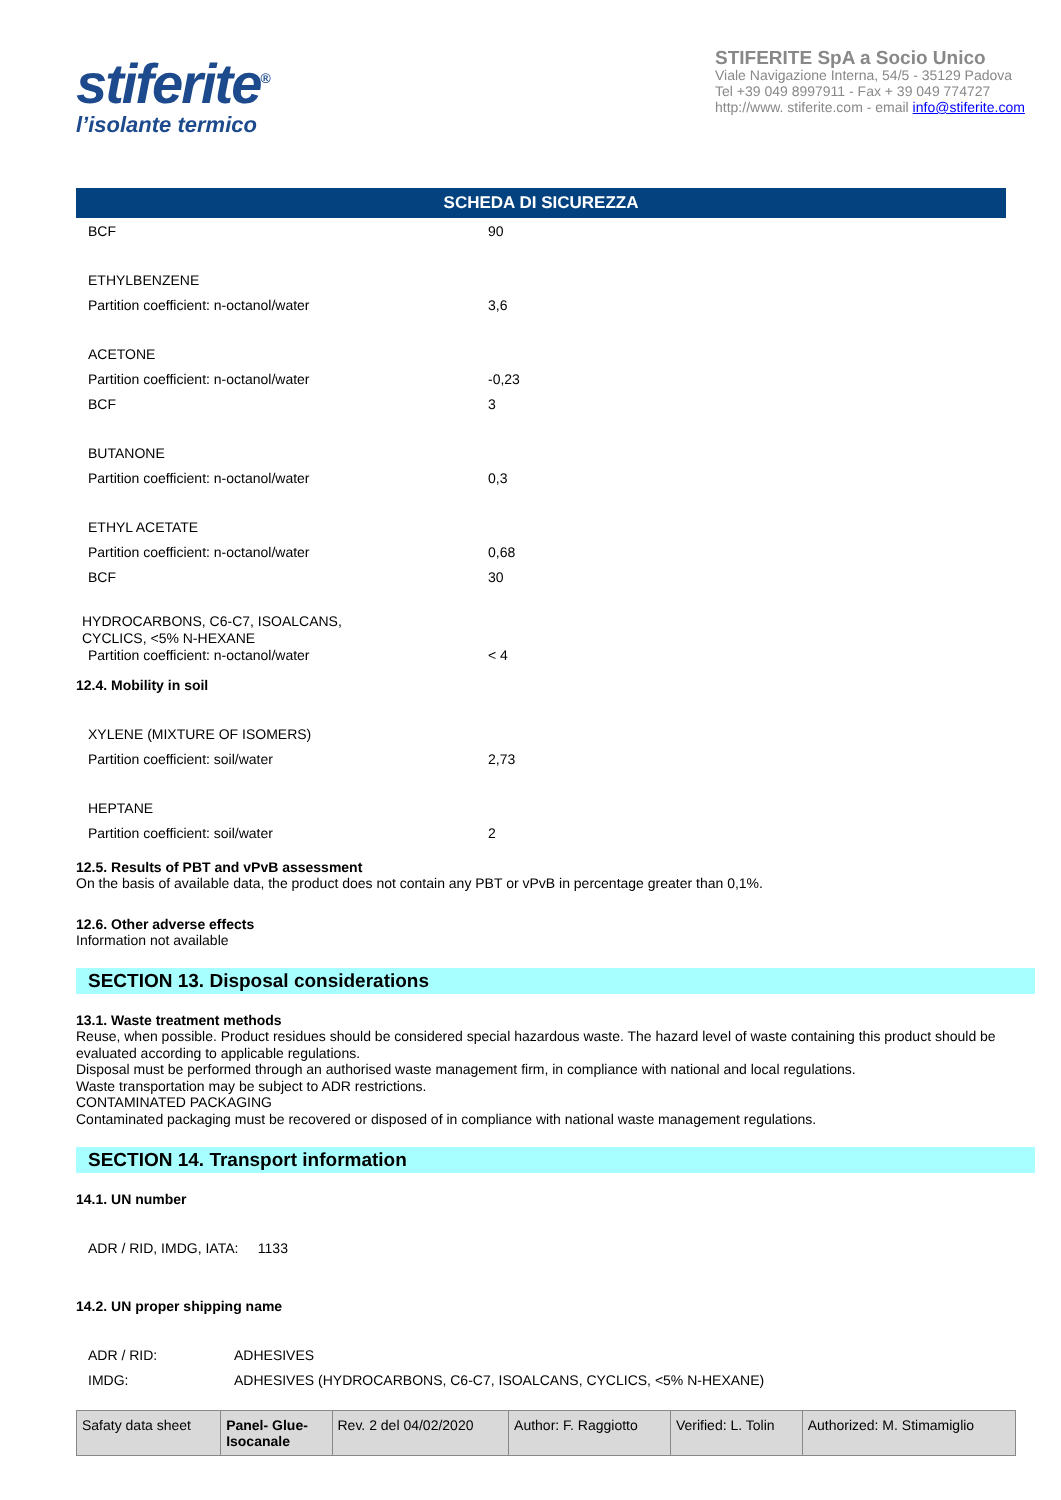stiferite<sup>®</sup>
l’isolante termico
STIFERITE SpA a Socio Unico
Viale Navigazione Interna, 54/5 - 35129 Padova
Tel +39 049 8997911 - Fax + 39 049 774727
http://www. stiferite.com - email info@stiferite.com
SCHEDA DI SICUREZZA
BCF 90
ETHYLBENZENE
Partition coefficient: n-octanol/water 3,6
ACETONE
Partition coefficient: n-octanol/water -0,23
BCF 3
BUTANONE
Partition coefficient: n-octanol/water 0,3
ETHYL ACETATE
Partition coefficient: n-octanol/water 0,68
BCF 30
HYDROCARBONS, C6-C7, ISOALCANS,
CYCLICS, <5% N-HEXANE
Partition coefficient: n-octanol/water < 4
12.4. Mobility in soil
XYLENE (MIXTURE OF ISOMERS)
Partition coefficient: soil/water 2,73
HEPTANE
Partition coefficient: soil/water 2
12.5. Results of PBT and vPvB assessment
On the basis of available data, the product does not contain any PBT or vPvB in percentage greater than 0,1%.
12.6. Other adverse effects
Information not available
SECTION 13. Disposal considerations
13.1. Waste treatment methods
Reuse, when possible. Product residues should be considered special hazardous waste. The hazard level of waste containing this product should be evaluated according to applicable regulations.
Disposal must be performed through an authorised waste management firm, in compliance with national and local regulations.
Waste transportation may be subject to ADR restrictions.
CONTAMINATED PACKAGING
Contaminated packaging must be recovered or disposed of in compliance with national waste management regulations.
SECTION 14. Transport information
14.1. UN number
ADR / RID, IMDG, IATA: 1133
14.2. UN proper shipping name
ADR / RID: ADHESIVES
IMDG: ADHESIVES (HYDROCARBONS, C6-C7, ISOALCANS, CYCLICS, <5% N-HEXANE)
| Safaty data sheet | Panel- Glue- Isocanale | Rev. 2 del 04/02/2020 | Author: F. Raggiotto | Verified: L. Tolin | Authorized: M. Stimamiglio |